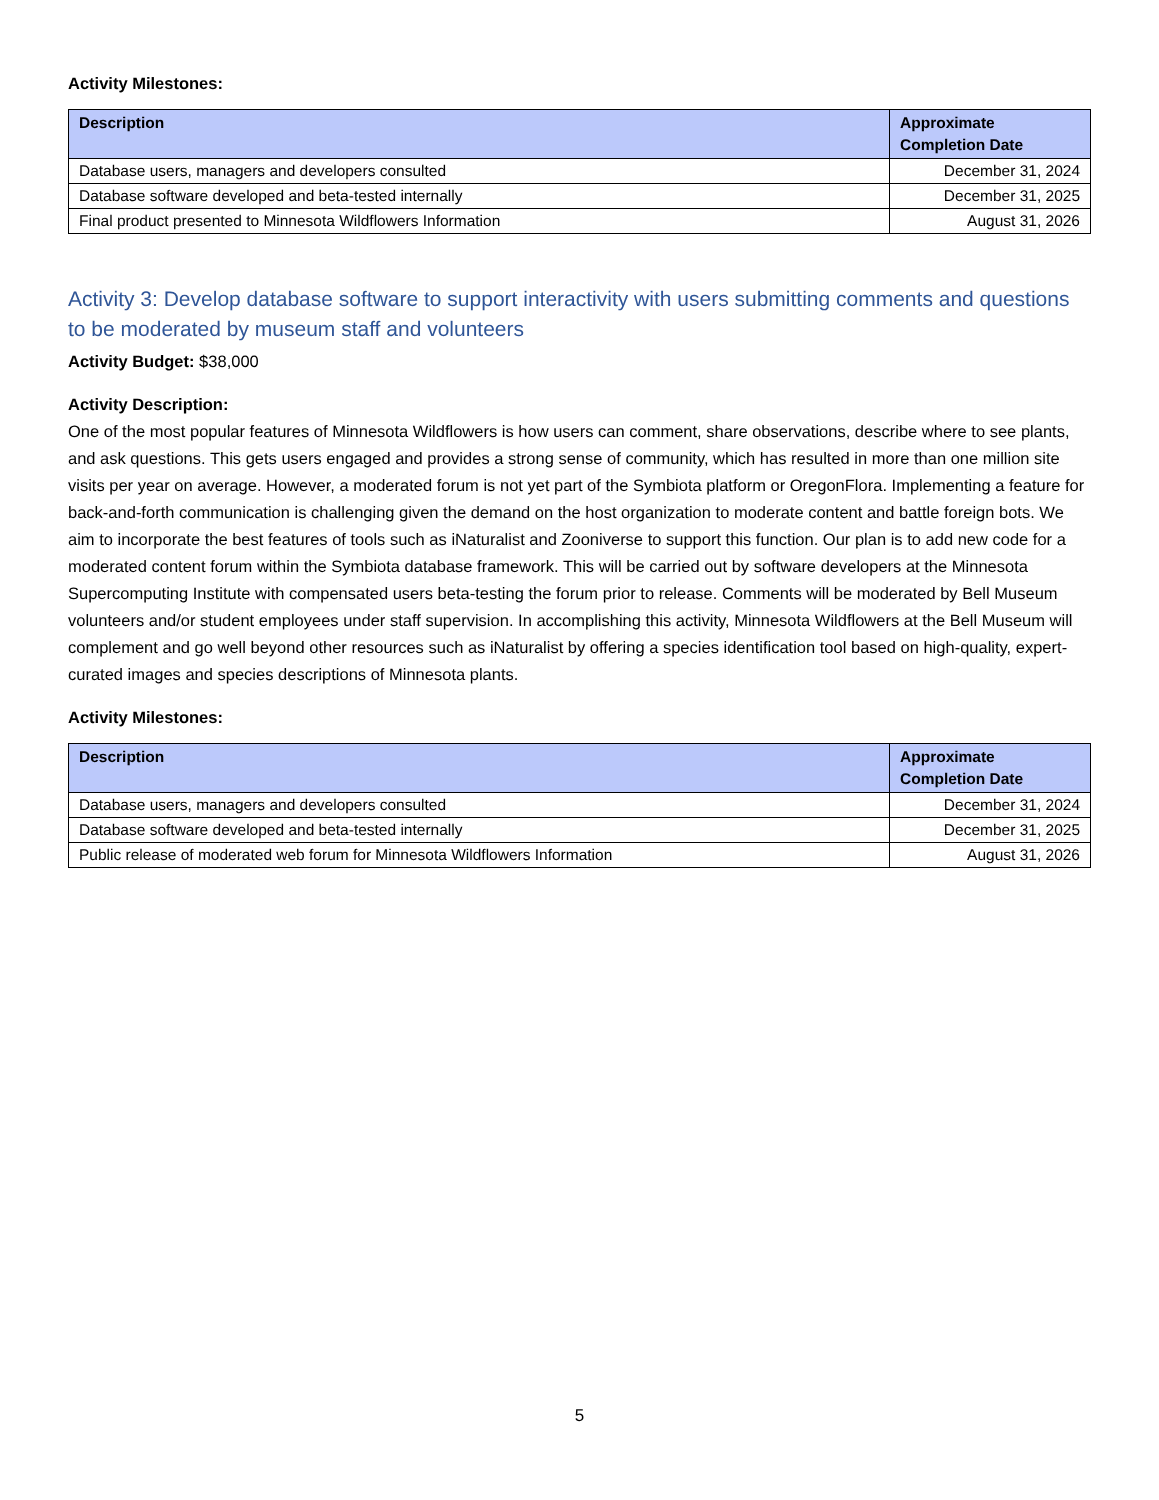Activity Milestones:
| Description | Approximate Completion Date |
| --- | --- |
| Database users, managers and developers consulted | December 31, 2024 |
| Database software developed and beta-tested internally | December 31, 2025 |
| Final product presented to Minnesota Wildflowers Information | August 31, 2026 |
Activity 3: Develop database software to support interactivity with users submitting comments and questions to be moderated by museum staff and volunteers
Activity Budget: $38,000
Activity Description:
One of the most popular features of Minnesota Wildflowers is how users can comment, share observations, describe where to see plants, and ask questions. This gets users engaged and provides a strong sense of community, which has resulted in more than one million site visits per year on average. However, a moderated forum is not yet part of the Symbiota platform or OregonFlora. Implementing a feature for back-and-forth communication is challenging given the demand on the host organization to moderate content and battle foreign bots. We aim to incorporate the best features of tools such as iNaturalist and Zooniverse to support this function. Our plan is to add new code for a moderated content forum within the Symbiota database framework. This will be carried out by software developers at the Minnesota Supercomputing Institute with compensated users beta-testing the forum prior to release. Comments will be moderated by Bell Museum volunteers and/or student employees under staff supervision. In accomplishing this activity, Minnesota Wildflowers at the Bell Museum will complement and go well beyond other resources such as iNaturalist by offering a species identification tool based on high-quality, expert-curated images and species descriptions of Minnesota plants.
Activity Milestones:
| Description | Approximate Completion Date |
| --- | --- |
| Database users, managers and developers consulted | December 31, 2024 |
| Database software developed and beta-tested internally | December 31, 2025 |
| Public release of moderated web forum for Minnesota Wildflowers Information | August 31, 2026 |
5